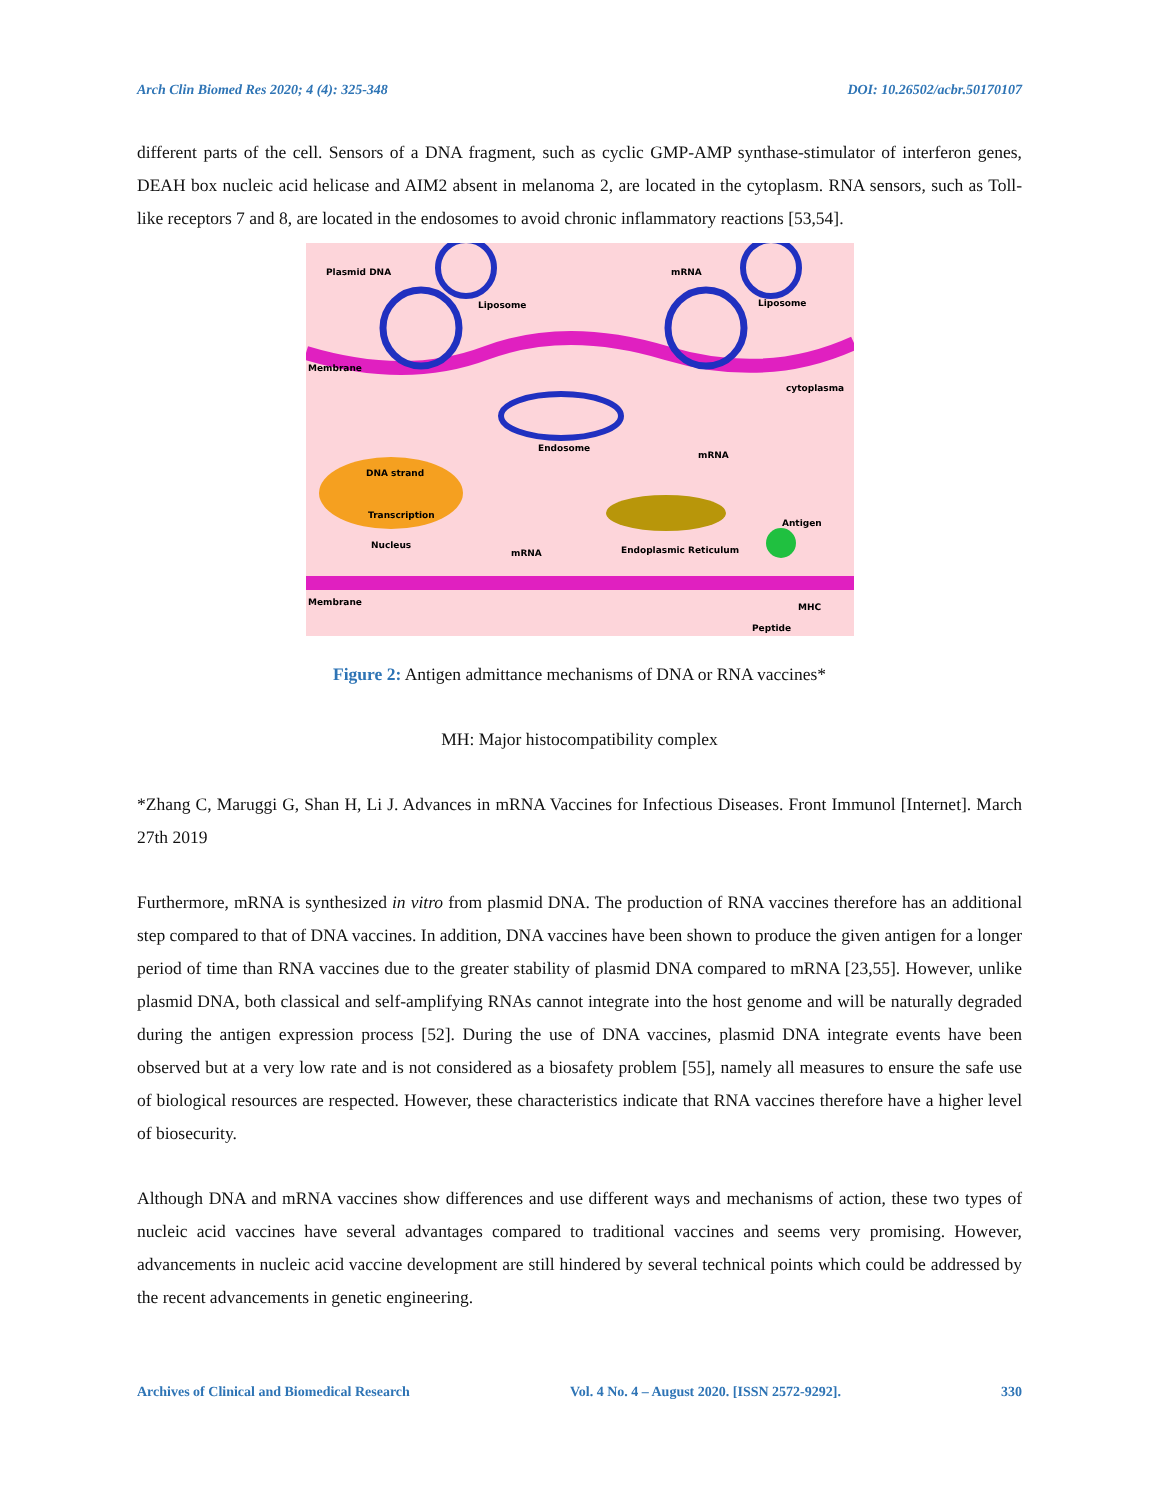Arch Clin Biomed Res 2020; 4 (4): 325-348 DOI: 10.26502/acbr.50170107
different parts of the cell. Sensors of a DNA fragment, such as cyclic GMP-AMP synthase-stimulator of interferon genes, DEAH box nucleic acid helicase and AIM2 absent in melanoma 2, are located in the cytoplasm. RNA sensors, such as Toll-like receptors 7 and 8, are located in the endosomes to avoid chronic inflammatory reactions [53,54].
Plasmid DNA
Liposome
mRNA
Liposome
Membrane
cytoplasma
Endosome
mRNA
DNA strand
Transcription
Nucleus
mRNA
Endoplasmic Reticulum
Antigen
Membrane
MHC
Peptide
Figure 2: Antigen admittance mechanisms of DNA or RNA vaccines*
MH: Major histocompatibility complex
*Zhang C, Maruggi G, Shan H, Li J. Advances in mRNA Vaccines for Infectious Diseases. Front Immunol [Internet]. March 27th 2019
Furthermore, mRNA is synthesized in vitro from plasmid DNA. The production of RNA vaccines therefore has an additional step compared to that of DNA vaccines. In addition, DNA vaccines have been shown to produce the given antigen for a longer period of time than RNA vaccines due to the greater stability of plasmid DNA compared to mRNA [23,55]. However, unlike plasmid DNA, both classical and self-amplifying RNAs cannot integrate into the host genome and will be naturally degraded during the antigen expression process [52]. During the use of DNA vaccines, plasmid DNA integrate events have been observed but at a very low rate and is not considered as a biosafety problem [55], namely all measures to ensure the safe use of biological resources are respected. However, these characteristics indicate that RNA vaccines therefore have a higher level of biosecurity.
Although DNA and mRNA vaccines show differences and use different ways and mechanisms of action, these two types of nucleic acid vaccines have several advantages compared to traditional vaccines and seems very promising. However, advancements in nucleic acid vaccine development are still hindered by several technical points which could be addressed by the recent advancements in genetic engineering.
Archives of Clinical and Biomedical Research Vol. 4 No. 4 – August 2020. [ISSN 2572-9292]. 330